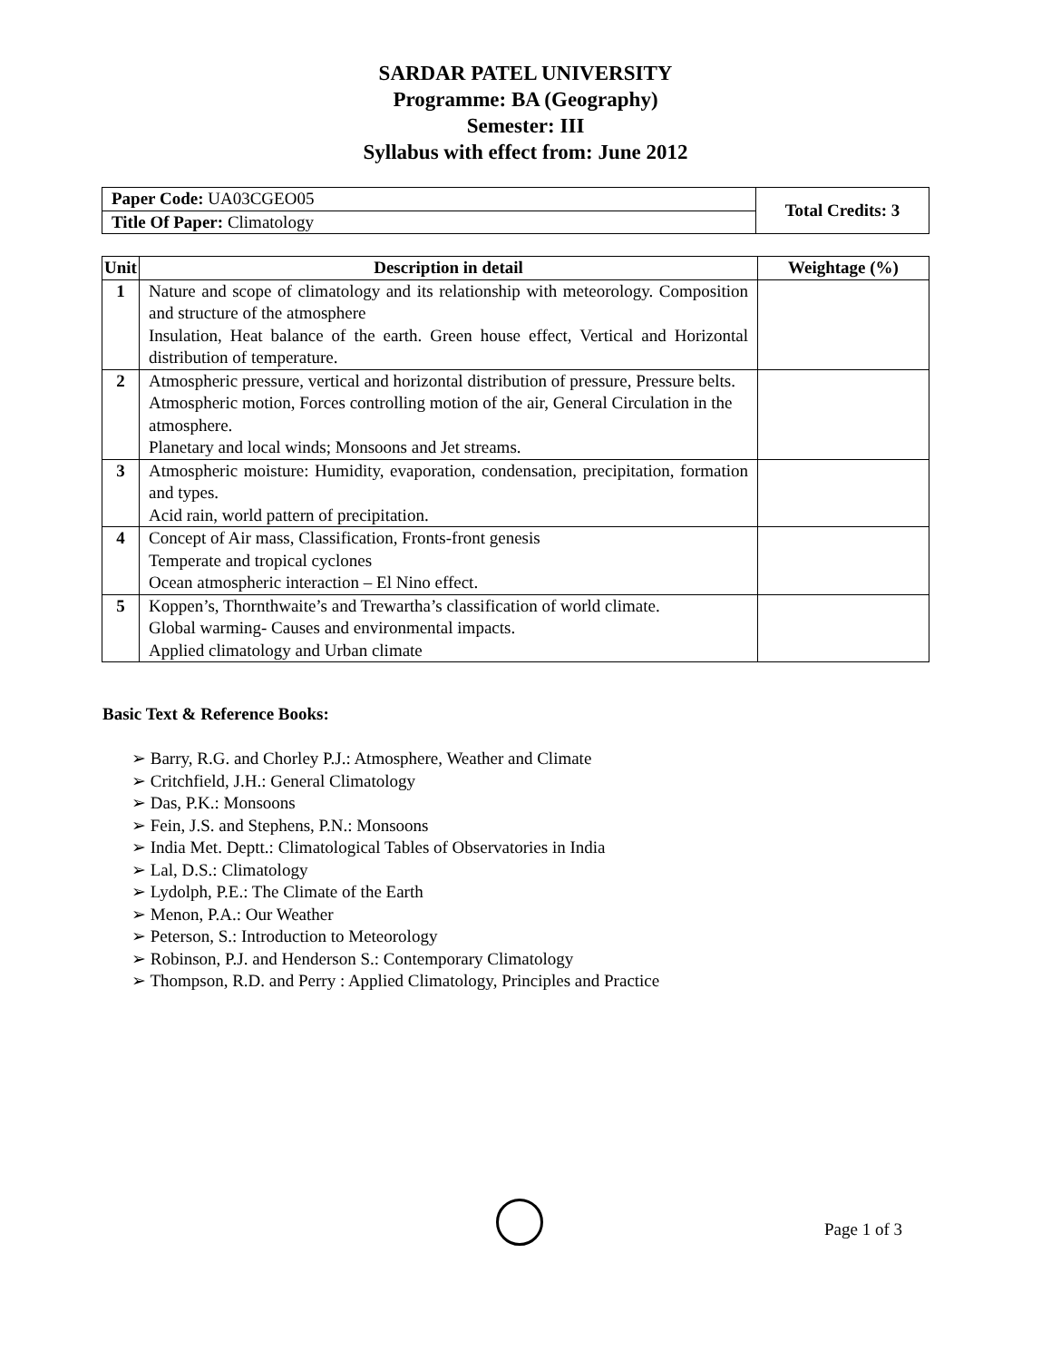SARDAR PATEL UNIVERSITY
Programme: BA (Geography)
Semester: III
Syllabus with effect from: June 2012
| Paper Code: UA03CGEO05 | Total Credits: 3 |
| Title Of Paper: Climatology | |
| Unit | Description in detail | Weightage (%) |
| --- | --- | --- |
| 1 | Nature and scope of climatology and its relationship with meteorology. Composition and structure of the atmosphere Insulation, Heat balance of the earth. Green house effect, Vertical and Horizontal distribution of temperature. | |
| 2 | Atmospheric pressure, vertical and horizontal distribution of pressure, Pressure belts. Atmospheric motion, Forces controlling motion of the air, General Circulation in the atmosphere. Planetary and local winds; Monsoons and Jet streams. | |
| 3 | Atmospheric moisture: Humidity, evaporation, condensation, precipitation, formation and types. Acid rain, world pattern of precipitation. | |
| 4 | Concept of Air mass, Classification, Fronts-front genesis Temperate and tropical cyclones Ocean atmospheric interaction – El Nino effect. | |
| 5 | Koppen’s, Thornthwaite’s and Trewartha’s classification of world climate. Global warming- Causes and environmental impacts. Applied climatology and Urban climate | |
Basic Text & Reference Books:
➢ Barry, R.G. and Chorley P.J.: Atmosphere, Weather and Climate
➢ Critchfield, J.H.: General Climatology
➢ Das, P.K.: Monsoons
➢ Fein, J.S. and Stephens, P.N.: Monsoons
➢ India Met. Deptt.: Climatological Tables of Observatories in India
➢ Lal, D.S.: Climatology
➢ Lydolph, P.E.: The Climate of the Earth
➢ Menon, P.A.: Our Weather
➢ Peterson, S.: Introduction to Meteorology
➢ Robinson, P.J. and Henderson S.: Contemporary Climatology
➢ Thompson, R.D. and Perry : Applied Climatology, Principles and Practice
Page 1 of 3